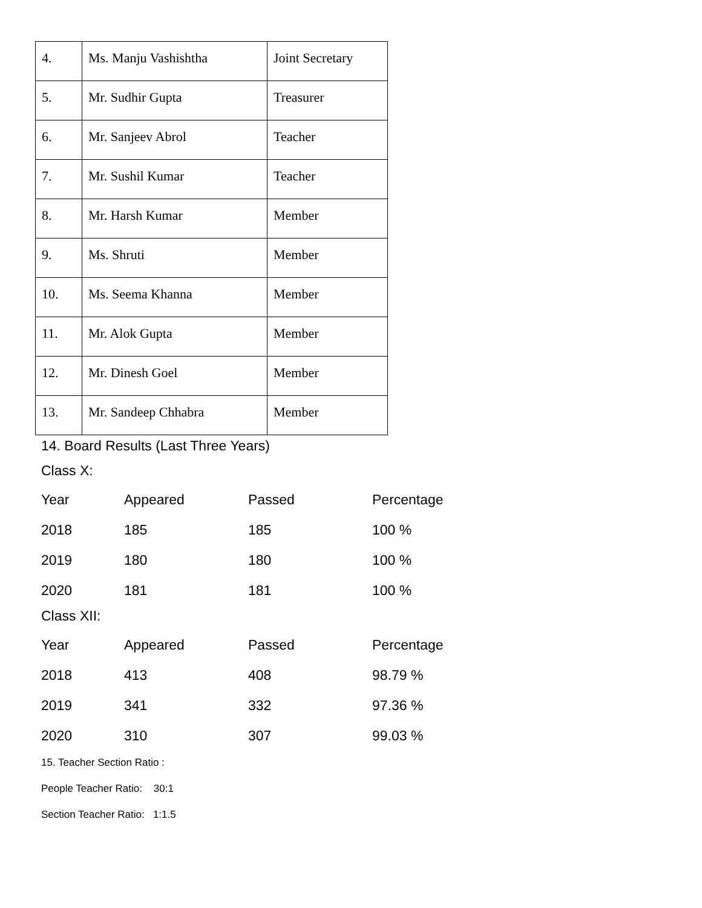| 4. | Ms. Manju Vashishtha | Joint Secretary |
| 5. | Mr. Sudhir Gupta | Treasurer |
| 6. | Mr. Sanjeev Abrol | Teacher |
| 7. | Mr. Sushil Kumar | Teacher |
| 8. | Mr. Harsh Kumar | Member |
| 9. | Ms. Shruti | Member |
| 10. | Ms. Seema Khanna | Member |
| 11. | Mr. Alok Gupta | Member |
| 12. | Mr. Dinesh Goel | Member |
| 13. | Mr. Sandeep Chhabra | Member |
14. Board Results (Last Three Years)
Class X:
| Year | Appeared | Passed | Percentage |
| --- | --- | --- | --- |
| 2018 | 185 | 185 | 100 % |
| 2019 | 180 | 180 | 100 % |
| 2020 | 181 | 181 | 100 % |
Class XII:
| Year | Appeared | Passed | Percentage |
| --- | --- | --- | --- |
| 2018 | 413 | 408 | 98.79 % |
| 2019 | 341 | 332 | 97.36 % |
| 2020 | 310 | 307 | 99.03 % |
15. Teacher Section Ratio :
People Teacher Ratio: 30:1
Section Teacher Ratio: 1:1.5